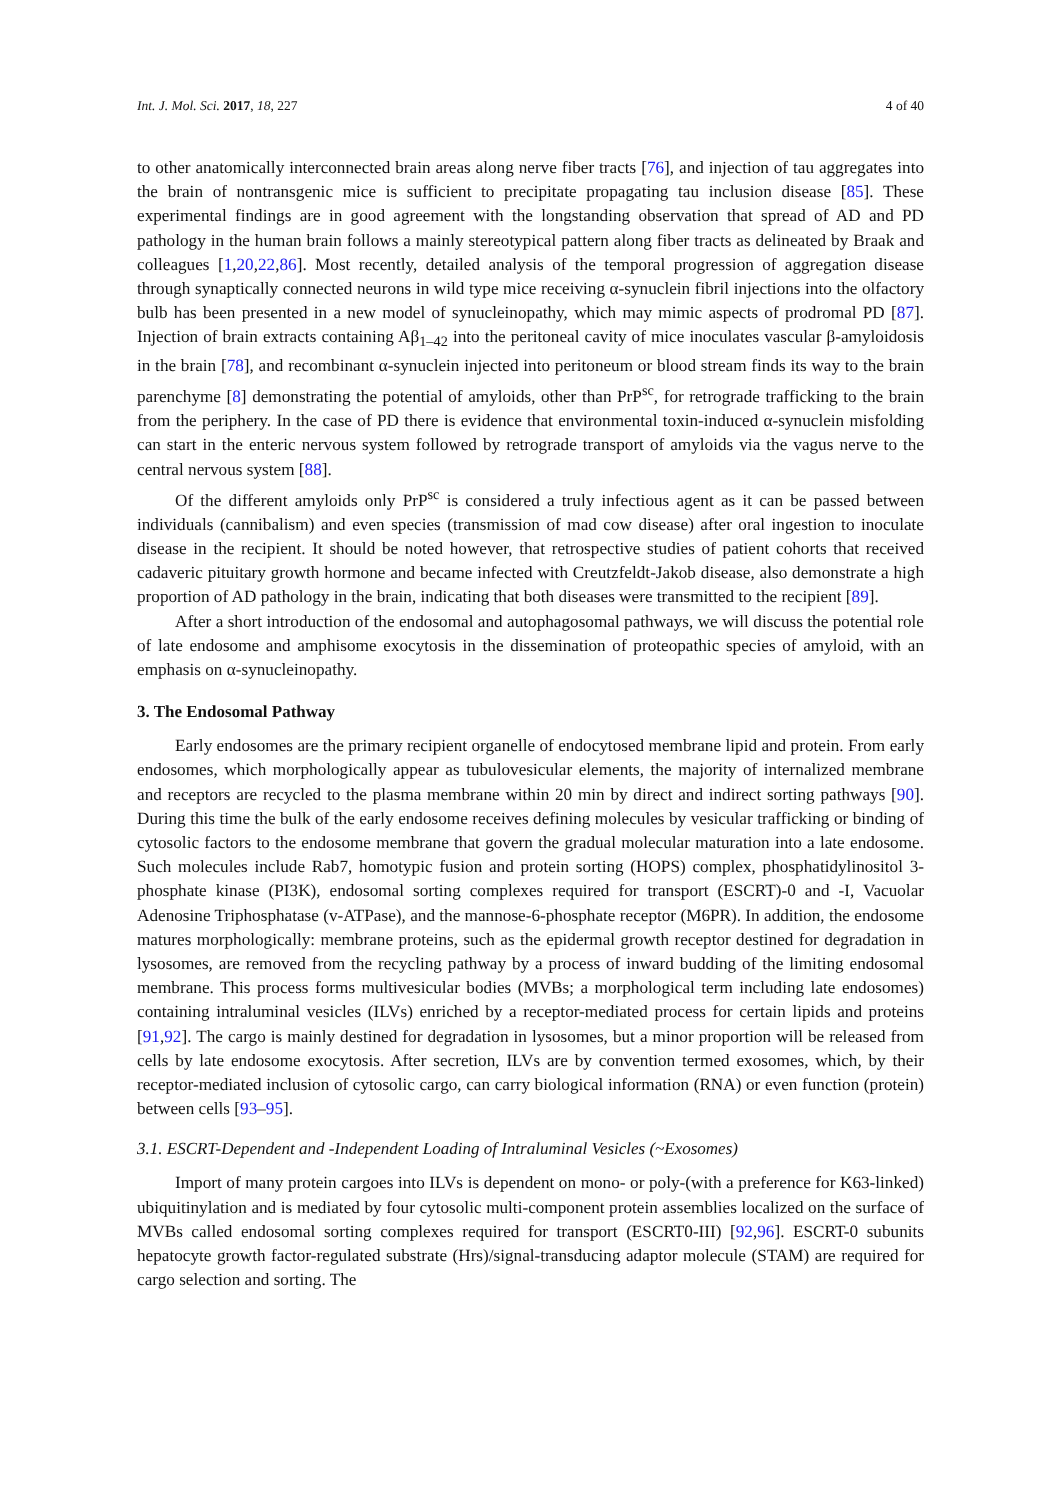Int. J. Mol. Sci. 2017, 18, 227 4 of 40
to other anatomically interconnected brain areas along nerve fiber tracts [76], and injection of tau aggregates into the brain of nontransgenic mice is sufficient to precipitate propagating tau inclusion disease [85]. These experimental findings are in good agreement with the longstanding observation that spread of AD and PD pathology in the human brain follows a mainly stereotypical pattern along fiber tracts as delineated by Braak and colleagues [1,20,22,86]. Most recently, detailed analysis of the temporal progression of aggregation disease through synaptically connected neurons in wild type mice receiving α-synuclein fibril injections into the olfactory bulb has been presented in a new model of synucleinopathy, which may mimic aspects of prodromal PD [87]. Injection of brain extracts containing Aβ<sub>1–42</sub> into the peritoneal cavity of mice inoculates vascular β-amyloidosis in the brain [78], and recombinant α-synuclein injected into peritoneum or blood stream finds its way to the brain parenchyme [8] demonstrating the potential of amyloids, other than PrP<sup>sc</sup>, for retrograde trafficking to the brain from the periphery. In the case of PD there is evidence that environmental toxin-induced α-synuclein misfolding can start in the enteric nervous system followed by retrograde transport of amyloids via the vagus nerve to the central nervous system [88].
Of the different amyloids only PrP<sup>sc</sup> is considered a truly infectious agent as it can be passed between individuals (cannibalism) and even species (transmission of mad cow disease) after oral ingestion to inoculate disease in the recipient. It should be noted however, that retrospective studies of patient cohorts that received cadaveric pituitary growth hormone and became infected with Creutzfeldt-Jakob disease, also demonstrate a high proportion of AD pathology in the brain, indicating that both diseases were transmitted to the recipient [89].
After a short introduction of the endosomal and autophagosomal pathways, we will discuss the potential role of late endosome and amphisome exocytosis in the dissemination of proteopathic species of amyloid, with an emphasis on α-synucleinopathy.
3. The Endosomal Pathway
Early endosomes are the primary recipient organelle of endocytosed membrane lipid and protein. From early endosomes, which morphologically appear as tubulovesicular elements, the majority of internalized membrane and receptors are recycled to the plasma membrane within 20 min by direct and indirect sorting pathways [90]. During this time the bulk of the early endosome receives defining molecules by vesicular trafficking or binding of cytosolic factors to the endosome membrane that govern the gradual molecular maturation into a late endosome. Such molecules include Rab7, homotypic fusion and protein sorting (HOPS) complex, phosphatidylinositol 3-phosphate kinase (PI3K), endosomal sorting complexes required for transport (ESCRT)-0 and -I, Vacuolar Adenosine Triphosphatase (v-ATPase), and the mannose-6-phosphate receptor (M6PR). In addition, the endosome matures morphologically: membrane proteins, such as the epidermal growth receptor destined for degradation in lysosomes, are removed from the recycling pathway by a process of inward budding of the limiting endosomal membrane. This process forms multivesicular bodies (MVBs; a morphological term including late endosomes) containing intraluminal vesicles (ILVs) enriched by a receptor-mediated process for certain lipids and proteins [91,92]. The cargo is mainly destined for degradation in lysosomes, but a minor proportion will be released from cells by late endosome exocytosis. After secretion, ILVs are by convention termed exosomes, which, by their receptor-mediated inclusion of cytosolic cargo, can carry biological information (RNA) or even function (protein) between cells [93–95].
3.1. ESCRT-Dependent and -Independent Loading of Intraluminal Vesicles (~Exosomes)
Import of many protein cargoes into ILVs is dependent on mono- or poly-(with a preference for K63-linked) ubiquitinylation and is mediated by four cytosolic multi-component protein assemblies localized on the surface of MVBs called endosomal sorting complexes required for transport (ESCRT0-III) [92,96]. ESCRT-0 subunits hepatocyte growth factor-regulated substrate (Hrs)/signal-transducing adaptor molecule (STAM) are required for cargo selection and sorting. The